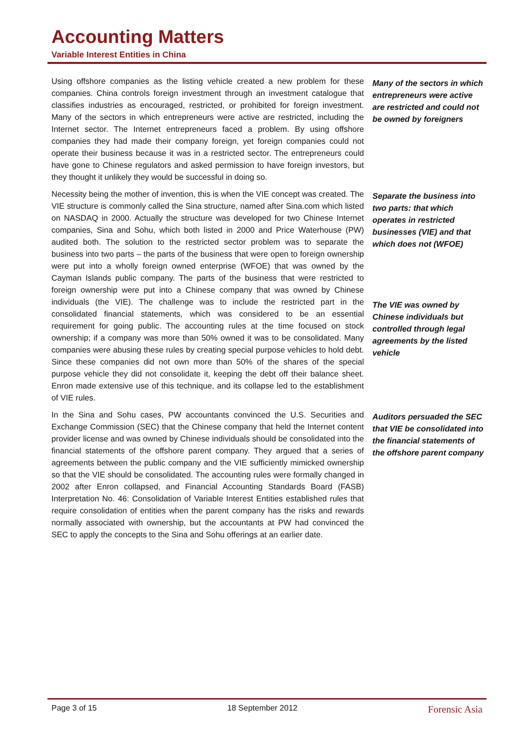Accounting Matters
Variable Interest Entities in China
Using offshore companies as the listing vehicle created a new problem for these companies. China controls foreign investment through an investment catalogue that classifies industries as encouraged, restricted, or prohibited for foreign investment. Many of the sectors in which entrepreneurs were active are restricted, including the Internet sector. The Internet entrepreneurs faced a problem. By using offshore companies they had made their company foreign, yet foreign companies could not operate their business because it was in a restricted sector. The entrepreneurs could have gone to Chinese regulators and asked permission to have foreign investors, but they thought it unlikely they would be successful in doing so.
Many of the sectors in which entrepreneurs were active are restricted and could not be owned by foreigners
Necessity being the mother of invention, this is when the VIE concept was created. The VIE structure is commonly called the Sina structure, named after Sina.com which listed on NASDAQ in 2000. Actually the structure was developed for two Chinese Internet companies, Sina and Sohu, which both listed in 2000 and Price Waterhouse (PW) audited both. The solution to the restricted sector problem was to separate the business into two parts – the parts of the business that were open to foreign ownership were put into a wholly foreign owned enterprise (WFOE) that was owned by the Cayman Islands public company. The parts of the business that were restricted to foreign ownership were put into a Chinese company that was owned by Chinese individuals (the VIE). The challenge was to include the restricted part in the consolidated financial statements, which was considered to be an essential requirement for going public. The accounting rules at the time focused on stock ownership; if a company was more than 50% owned it was to be consolidated. Many companies were abusing these rules by creating special purpose vehicles to hold debt. Since these companies did not own more than 50% of the shares of the special purpose vehicle they did not consolidate it, keeping the debt off their balance sheet. Enron made extensive use of this technique, and its collapse led to the establishment of VIE rules.
Separate the business into two parts: that which operates in restricted businesses (VIE) and that which does not (WFOE)
The VIE was owned by Chinese individuals but controlled through legal agreements by the listed vehicle
In the Sina and Sohu cases, PW accountants convinced the U.S. Securities and Exchange Commission (SEC) that the Chinese company that held the Internet content provider license and was owned by Chinese individuals should be consolidated into the financial statements of the offshore parent company. They argued that a series of agreements between the public company and the VIE sufficiently mimicked ownership so that the VIE should be consolidated. The accounting rules were formally changed in 2002 after Enron collapsed, and Financial Accounting Standards Board (FASB) Interpretation No. 46: Consolidation of Variable Interest Entities established rules that require consolidation of entities when the parent company has the risks and rewards normally associated with ownership, but the accountants at PW had convinced the SEC to apply the concepts to the Sina and Sohu offerings at an earlier date.
Auditors persuaded the SEC that VIE be consolidated into the financial statements of the offshore parent company
Page 3 of 15 18 September 2012 Forensic Asia